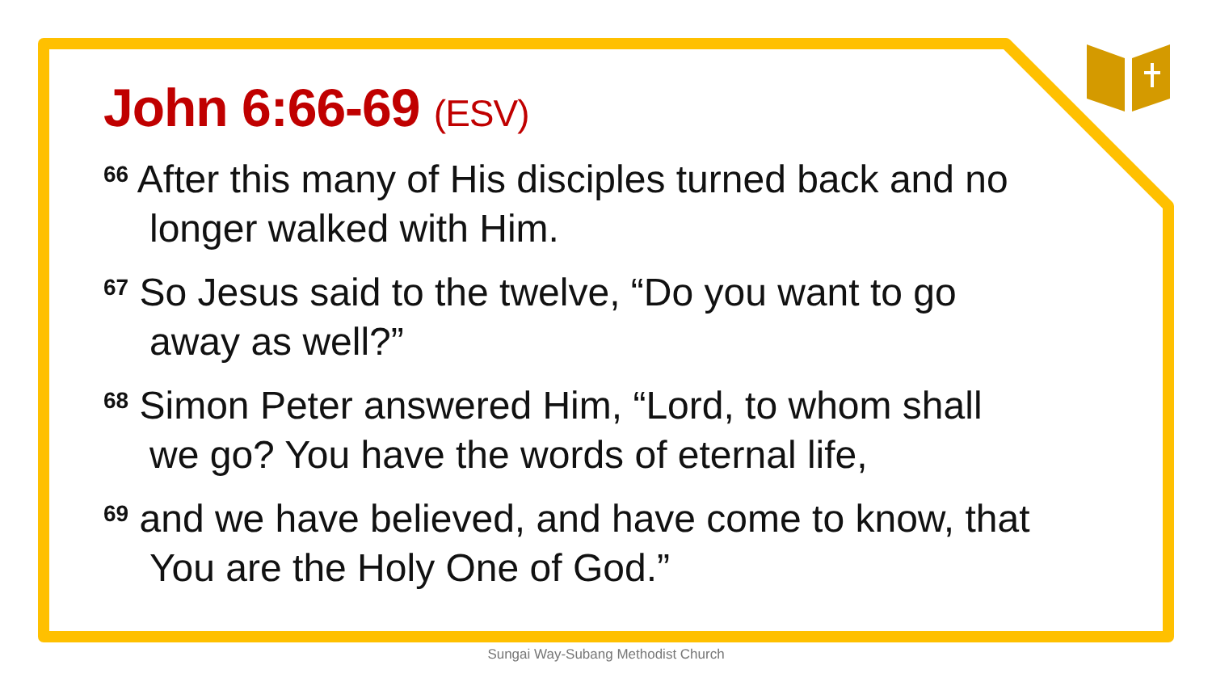John 6:66-69 (ESV)
<sup>66</sup> After this many of His disciples turned back and no longer walked with Him.
<sup>67</sup> So Jesus said to the twelve, “Do you want to go away as well?”
<sup>68</sup> Simon Peter answered Him, “Lord, to whom shall we go? You have the words of eternal life,
<sup>69</sup> and we have believed, and have come to know, that You are the Holy One of God.”
Sungai Way-Subang Methodist Church